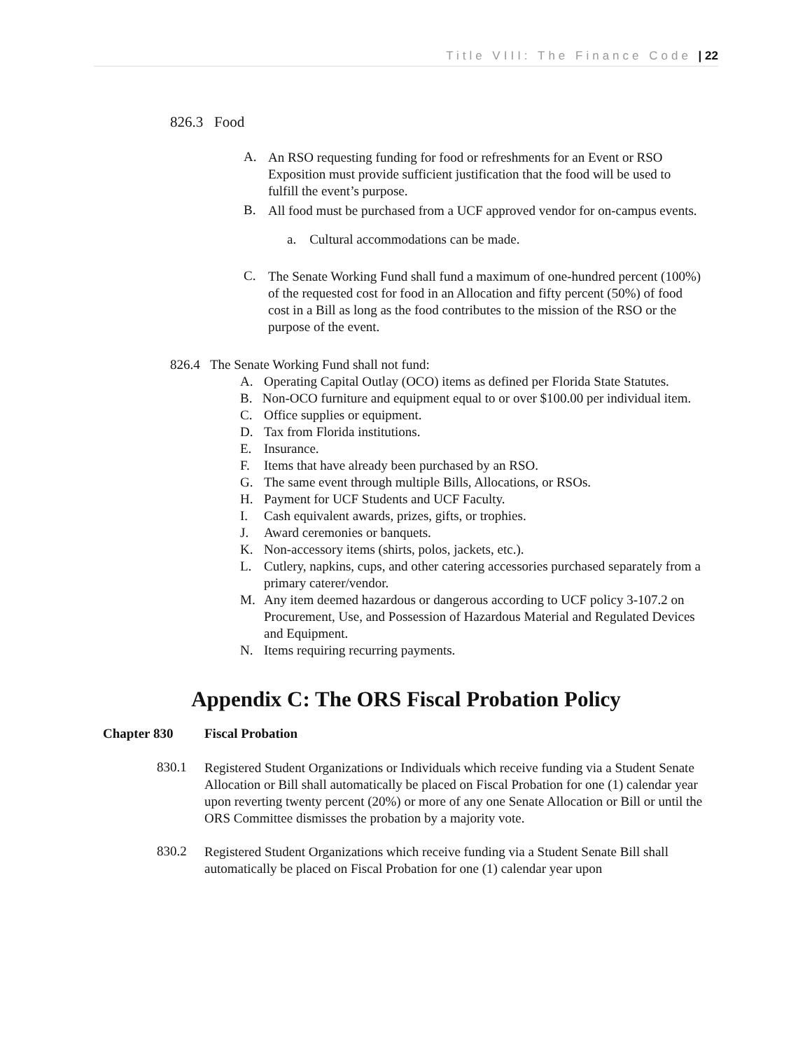Title VIII: The Finance Code | 22
826.3 Food
A.
An RSO requesting funding for food or refreshments for an Event or RSO Exposition must provide sufficient justification that the food will be used to fulfill the event’s purpose.
B.
All food must be purchased from a UCF approved vendor for on-campus events.
a. Cultural accommodations can be made.
C.
The Senate Working Fund shall fund a maximum of one-hundred percent (100%) of the requested cost for food in an Allocation and fifty percent (50%) of food cost in a Bill as long as the food contributes to the mission of the RSO or the purpose of the event.
826.4 The Senate Working Fund shall not fund:
A. Operating Capital Outlay (OCO) items as defined per Florida State Statutes.
B. Non-OCO furniture and equipment equal to or over $100.00 per individual item.
C. Office supplies or equipment.
D. Tax from Florida institutions.
E. Insurance.
F. Items that have already been purchased by an RSO.
G. The same event through multiple Bills, Allocations, or RSOs.
H. Payment for UCF Students and UCF Faculty.
I. Cash equivalent awards, prizes, gifts, or trophies.
J. Award ceremonies or banquets.
K. Non-accessory items (shirts, polos, jackets, etc.).
L. Cutlery, napkins, cups, and other catering accessories purchased separately from a primary caterer/vendor.
M. Any item deemed hazardous or dangerous according to UCF policy 3-107.2 on Procurement, Use, and Possession of Hazardous Material and Regulated Devices and Equipment.
N. Items requiring recurring payments.
Appendix C: The ORS Fiscal Probation Policy
Chapter 830 Fiscal Probation
830.1
Registered Student Organizations or Individuals which receive funding via a Student Senate Allocation or Bill shall automatically be placed on Fiscal Probation for one (1) calendar year upon reverting twenty percent (20%) or more of any one Senate Allocation or Bill or until the ORS Committee dismisses the probation by a majority vote.
830.2
Registered Student Organizations which receive funding via a Student Senate Bill shall automatically be placed on Fiscal Probation for one (1) calendar year upon